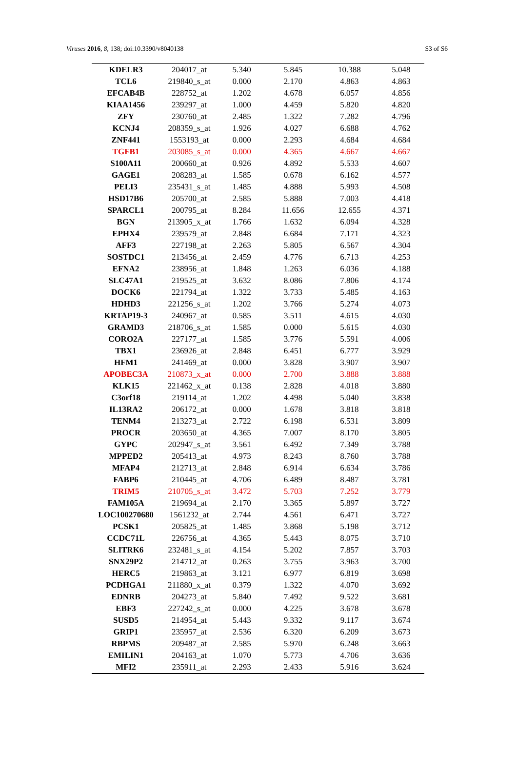Viruses 2016, 8, 138; doi:10.3390/v8040138 S3 of S6
| KDELR3 | 204017_at | 5.340 | 5.845 | 10.388 | 5.048 |
| TCL6 | 219840_s_at | 0.000 | 2.170 | 4.863 | 4.863 |
| EFCAB4B | 228752_at | 1.202 | 4.678 | 6.057 | 4.856 |
| KIAA1456 | 239297_at | 1.000 | 4.459 | 5.820 | 4.820 |
| ZFY | 230760_at | 2.485 | 1.322 | 7.282 | 4.796 |
| KCNJ4 | 208359_s_at | 1.926 | 4.027 | 6.688 | 4.762 |
| ZNF441 | 1553193_at | 0.000 | 2.293 | 4.684 | 4.684 |
| TGFB1 | 203085_s_at | 0.000 | 4.365 | 4.667 | 4.667 |
| S100A11 | 200660_at | 0.926 | 4.892 | 5.533 | 4.607 |
| GAGE1 | 208283_at | 1.585 | 0.678 | 6.162 | 4.577 |
| PELI3 | 235431_s_at | 1.485 | 4.888 | 5.993 | 4.508 |
| HSD17B6 | 205700_at | 2.585 | 5.888 | 7.003 | 4.418 |
| SPARCL1 | 200795_at | 8.284 | 11.656 | 12.655 | 4.371 |
| BGN | 213905_x_at | 1.766 | 1.632 | 6.094 | 4.328 |
| EPHX4 | 239579_at | 2.848 | 6.684 | 7.171 | 4.323 |
| AFF3 | 227198_at | 2.263 | 5.805 | 6.567 | 4.304 |
| SOSTDC1 | 213456_at | 2.459 | 4.776 | 6.713 | 4.253 |
| EFNA2 | 238956_at | 1.848 | 1.263 | 6.036 | 4.188 |
| SLC47A1 | 219525_at | 3.632 | 8.086 | 7.806 | 4.174 |
| DOCK6 | 221794_at | 1.322 | 3.733 | 5.485 | 4.163 |
| HDHD3 | 221256_s_at | 1.202 | 3.766 | 5.274 | 4.073 |
| KRTAP19-3 | 240967_at | 0.585 | 3.511 | 4.615 | 4.030 |
| GRAMD3 | 218706_s_at | 1.585 | 0.000 | 5.615 | 4.030 |
| CORO2A | 227177_at | 1.585 | 3.776 | 5.591 | 4.006 |
| TBX1 | 236926_at | 2.848 | 6.451 | 6.777 | 3.929 |
| HFM1 | 241469_at | 0.000 | 3.828 | 3.907 | 3.907 |
| APOBEC3A | 210873_x_at | 0.000 | 2.700 | 3.888 | 3.888 |
| KLK15 | 221462_x_at | 0.138 | 2.828 | 4.018 | 3.880 |
| C3orf18 | 219114_at | 1.202 | 4.498 | 5.040 | 3.838 |
| IL13RA2 | 206172_at | 0.000 | 1.678 | 3.818 | 3.818 |
| TENM4 | 213273_at | 2.722 | 6.198 | 6.531 | 3.809 |
| PROCR | 203650_at | 4.365 | 7.007 | 8.170 | 3.805 |
| GYPC | 202947_s_at | 3.561 | 6.492 | 7.349 | 3.788 |
| MPPED2 | 205413_at | 4.973 | 8.243 | 8.760 | 3.788 |
| MFAP4 | 212713_at | 2.848 | 6.914 | 6.634 | 3.786 |
| FABP6 | 210445_at | 4.706 | 6.489 | 8.487 | 3.781 |
| TRIM5 | 210705_s_at | 3.472 | 5.703 | 7.252 | 3.779 |
| FAM105A | 219694_at | 2.170 | 3.365 | 5.897 | 3.727 |
| LOC100270680 | 1561232_at | 2.744 | 4.561 | 6.471 | 3.727 |
| PCSK1 | 205825_at | 1.485 | 3.868 | 5.198 | 3.712 |
| CCDC71L | 226756_at | 4.365 | 5.443 | 8.075 | 3.710 |
| SLITRK6 | 232481_s_at | 4.154 | 5.202 | 7.857 | 3.703 |
| SNX29P2 | 214712_at | 0.263 | 3.755 | 3.963 | 3.700 |
| HERC5 | 219863_at | 3.121 | 6.977 | 6.819 | 3.698 |
| PCDHGA1 | 211880_x_at | 0.379 | 1.322 | 4.070 | 3.692 |
| EDNRB | 204273_at | 5.840 | 7.492 | 9.522 | 3.681 |
| EBF3 | 227242_s_at | 0.000 | 4.225 | 3.678 | 3.678 |
| SUSD5 | 214954_at | 5.443 | 9.332 | 9.117 | 3.674 |
| GRIP1 | 235957_at | 2.536 | 6.320 | 6.209 | 3.673 |
| RBPMS | 209487_at | 2.585 | 5.970 | 6.248 | 3.663 |
| EMILIN1 | 204163_at | 1.070 | 5.773 | 4.706 | 3.636 |
| MFI2 | 235911_at | 2.293 | 2.433 | 5.916 | 3.624 |